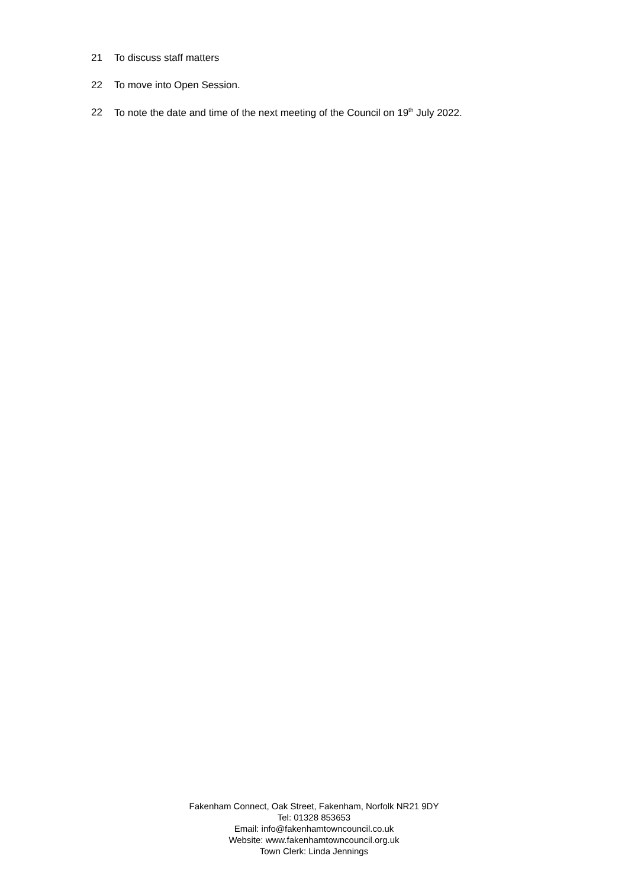21 To discuss staff matters
22 To move into Open Session.
22 To note the date and time of the next meeting of the Council on 19<sup>th</sup> July 2022.
Fakenham Connect, Oak Street, Fakenham, Norfolk NR21 9DY
Tel: 01328 853653
Email: info@fakenhamtowncouncil.co.uk
Website: www.fakenhamtowncouncil.org.uk
Town Clerk: Linda Jennings